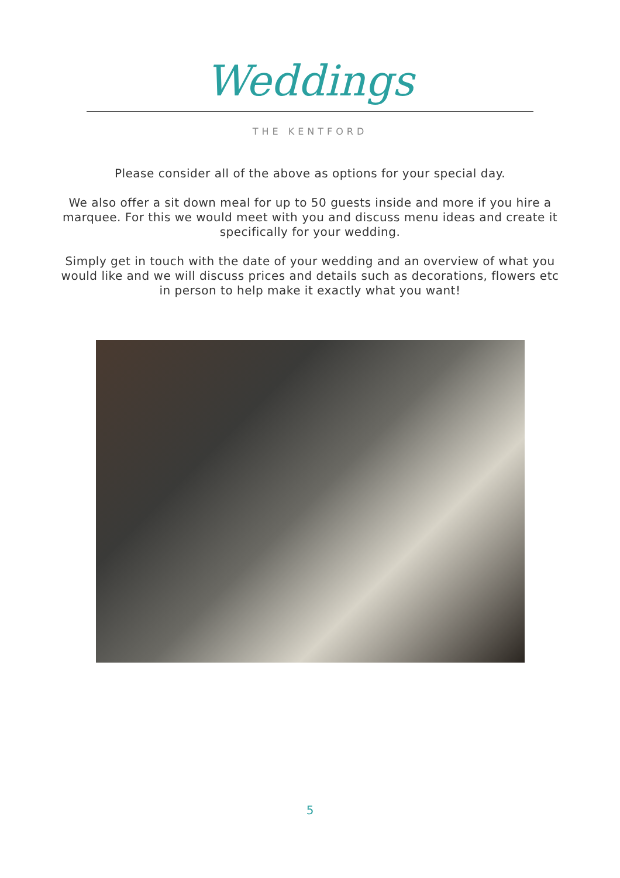Weddings
THE KENTFORD
Please consider all of the above as options for your special day.
We also offer a sit down meal for up to 50 guests inside and more if you hire a marquee. For this we would meet with you and discuss menu ideas and create it specifically for your wedding.
Simply get in touch with the date of your wedding and an overview of what you would like and we will discuss prices and details such as decorations, flowers etc in person to help make it exactly what you want!
5